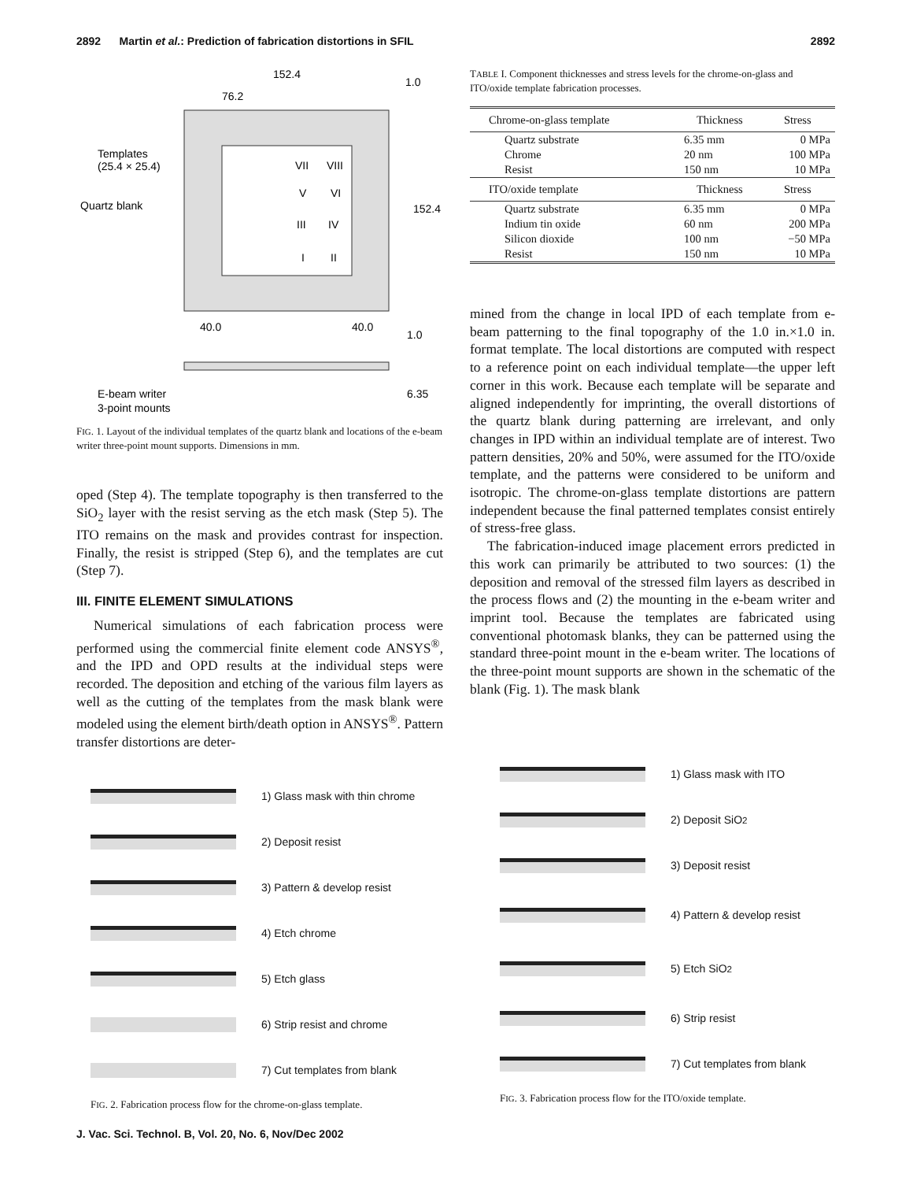2892 Martin et al.: Prediction of fabrication distortions in SFIL 2892
152.4
76.2
1.0
Templates
(25.4 × 25.4)
Quartz blank
VII
VIII
V
VI
III
IV
I
II
152.4
40.0
40.0
1.0
6.35
E-beam writer
3-point mounts
FIG. 1. Layout of the individual templates of the quartz blank and locations of the e-beam writer three-point mount supports. Dimensions in mm.
oped (Step 4). The template topography is then transferred to the SiO<sub>2</sub> layer with the resist serving as the etch mask (Step 5). The ITO remains on the mask and provides contrast for inspection. Finally, the resist is stripped (Step 6), and the templates are cut (Step 7).
III. FINITE ELEMENT SIMULATIONS
Numerical simulations of each fabrication process were performed using the commercial finite element code ANSYS<sup>®</sup>, and the IPD and OPD results at the individual steps were recorded. The deposition and etching of the various film layers as well as the cutting of the templates from the mask blank were modeled using the element birth/death option in ANSYS<sup>®</sup>. Pattern transfer distortions are deter-
TABLE I. Component thicknesses and stress levels for the chrome-on-glass and ITO/oxide template fabrication processes.
| Chrome-on-glass template | Thickness | Stress |
| --- | --- | --- |
| Quartz substrate | 6.35 mm | 0 MPa |
| Chrome | 20 nm | 100 MPa |
| Resist | 150 nm | 10 MPa |
| ITO/oxide template | Thickness | Stress |
| Quartz substrate | 6.35 mm | 0 MPa |
| Indium tin oxide | 60 nm | 200 MPa |
| Silicon dioxide | 100 nm | −50 MPa |
| Resist | 150 nm | 10 MPa |
mined from the change in local IPD of each template from e-beam patterning to the final topography of the 1.0 in.×1.0 in. format template. The local distortions are computed with respect to a reference point on each individual template—the upper left corner in this work. Because each template will be separate and aligned independently for imprinting, the overall distortions of the quartz blank during patterning are irrelevant, and only changes in IPD within an individual template are of interest. Two pattern densities, 20% and 50%, were assumed for the ITO/oxide template, and the patterns were considered to be uniform and isotropic. The chrome-on-glass template distortions are pattern independent because the final patterned templates consist entirely of stress-free glass.
The fabrication-induced image placement errors predicted in this work can primarily be attributed to two sources: (1) the deposition and removal of the stressed film layers as described in the process flows and (2) the mounting in the e-beam writer and imprint tool. Because the templates are fabricated using conventional photomask blanks, they can be patterned using the standard three-point mount in the e-beam writer. The locations of the three-point mount supports are shown in the schematic of the blank (Fig. 1). The mask blank
1) Glass mask with thin chrome
2) Deposit resist
3) Pattern & develop resist
4) Etch chrome
5) Etch glass
6) Strip resist and chrome
7) Cut templates from blank
FIG. 2. Fabrication process flow for the chrome-on-glass template.
1) Glass mask with ITO
2) Deposit SiO<sub>2</sub>
3) Deposit resist
4) Pattern & develop resist
5) Etch SiO<sub>2</sub>
6) Strip resist
7) Cut templates from blank
FIG. 3. Fabrication process flow for the ITO/oxide template.
J. Vac. Sci. Technol. B, Vol. 20, No. 6, Nov/Dec 2002